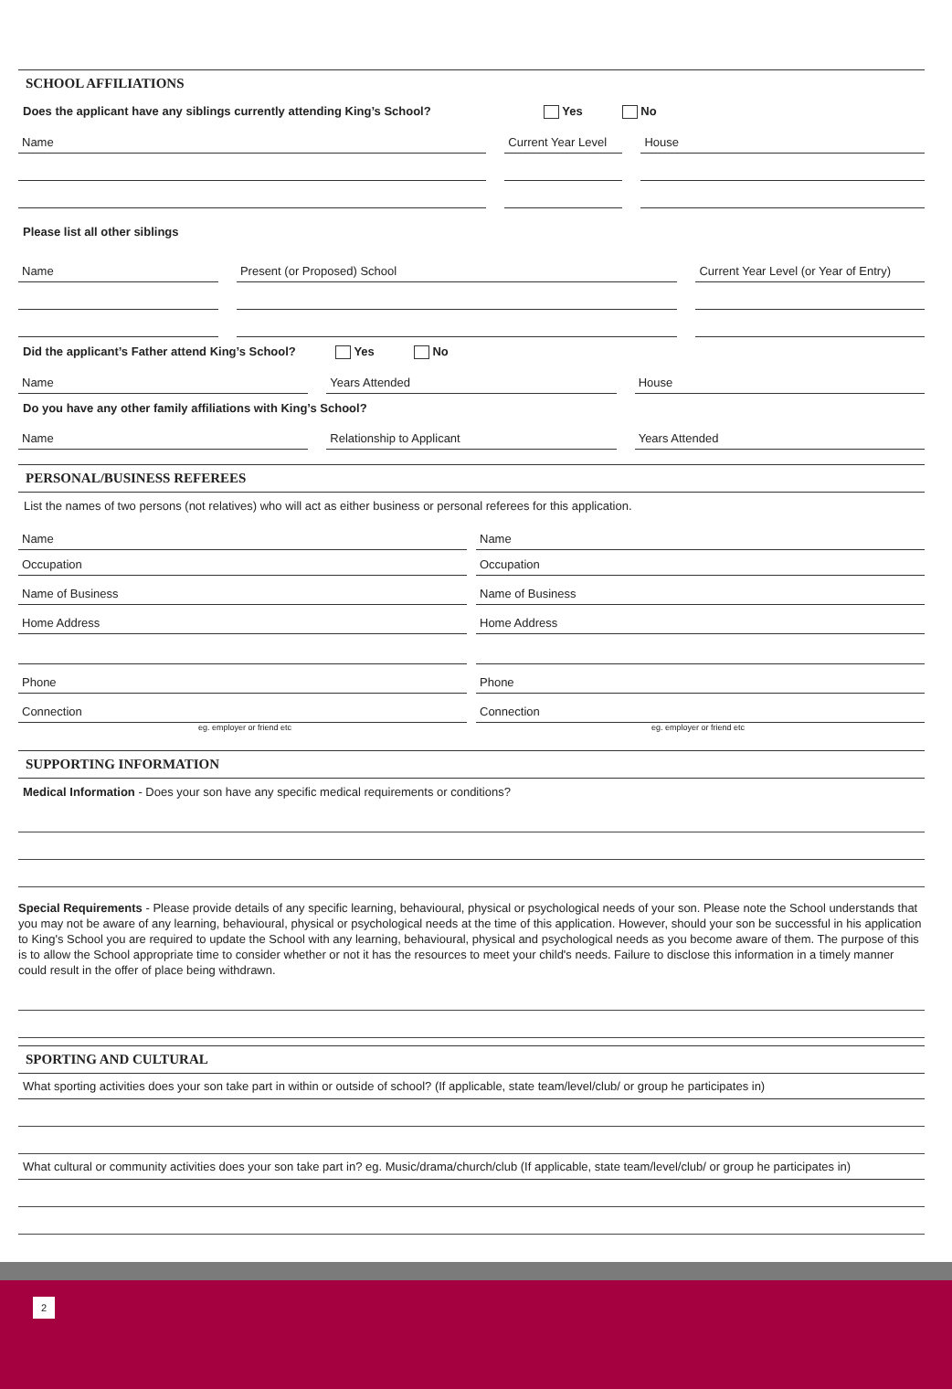SCHOOL AFFILIATIONS
Does the applicant have any siblings currently attending King’s School? Yes No
Name
Current Year Level
House
Please list all other siblings
Name
Present (or Proposed) School
Current Year Level (or Year of Entry)
Did the applicant’s Father attend King’s School? Yes No
Name
Years Attended
House
Do you have any other family affiliations with King’s School?
Name
Relationship to Applicant
Years Attended
PERSONAL/BUSINESS REFEREES
List the names of two persons (not relatives) who will act as either business or personal referees for this application.
Name
Occupation
Name of Business
Home Address
Phone
Connection
Name
Occupation
Name of Business
Home Address
Phone
Connection
eg. employer or friend etc eg. employer or friend etc
SUPPORTING INFORMATION
Medical Information - Does your son have any specific medical requirements or conditions?
Special Requirements - Please provide details of any specific learning, behavioural, physical or psychological needs of your son. Please note the School understands that you may not be aware of any learning, behavioural, physical or psychological needs at the time of this application. However, should your son be successful in his application to King's School you are required to update the School with any learning, behavioural, physical and psychological needs as you become aware of them. The purpose of this is to allow the School appropriate time to consider whether or not it has the resources to meet your child's needs. Failure to disclose this information in a timely manner could result in the offer of place being withdrawn.
SPORTING AND CULTURAL
What sporting activities does your son take part in within or outside of school? (If applicable, state team/level/club/ or group he participates in)
What cultural or community activities does your son take part in? eg. Music/drama/church/club (If applicable, state team/level/club/ or group he participates in)
2